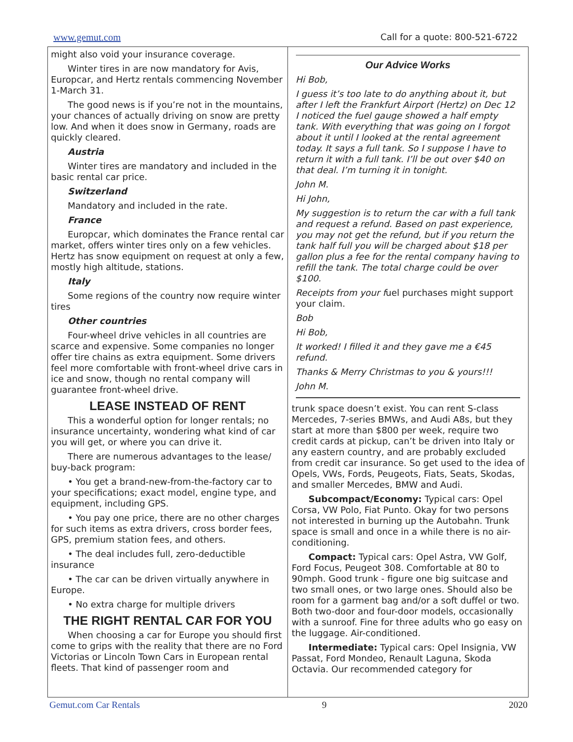www.gemut.com Call for a quote: 800-521-6722
might also void your insurance coverage.
Winter tires in are now mandatory for Avis, Europcar, and Hertz rentals commencing November 1-March 31.
The good news is if you’re not in the mountains, your chances of actually driving on snow are pretty low. And when it does snow in Germany, roads are quickly cleared.
Austria
Winter tires are mandatory and included in the basic rental car price.
Switzerland
Mandatory and included in the rate.
France
Europcar, which dominates the France rental car market, offers winter tires only on a few vehicles. Hertz has snow equipment on request at only a few, mostly high altitude, stations.
Italy
Some regions of the country now require winter tires
Other countries
Four-wheel drive vehicles in all countries are scarce and expensive. Some companies no longer offer tire chains as extra equipment. Some drivers feel more comfortable with front-wheel drive cars in ice and snow, though no rental company will guarantee front-wheel drive.
LEASE INSTEAD OF RENT
This a wonderful option for longer rentals; no insurance uncertainty, wondering what kind of car you will get, or where you can drive it.
There are numerous advantages to the lease/ buy-back program:
• You get a brand-new-from-the-factory car to your specifications; exact model, engine type, and equipment, including GPS.
• You pay one price, there are no other charges for such items as extra drivers, cross border fees, GPS, premium station fees, and others.
• The deal includes full, zero-deductible insurance
• The car can be driven virtually anywhere in Europe.
• No extra charge for multiple drivers
THE RIGHT RENTAL CAR FOR YOU
When choosing a car for Europe you should first come to grips with the reality that there are no Ford Victorias or Lincoln Town Cars in European rental fleets. That kind of passenger room and
Our Advice Works
Hi Bob,
I guess it’s too late to do anything about it, but after I left the Frankfurt Airport (Hertz) on Dec 12 I noticed the fuel gauge showed a half empty tank. With everything that was going on I forgot about it until I looked at the rental agreement today. It says a full tank. So I suppose I have to return it with a full tank. I’ll be out over $40 on that deal. I’m turning it in tonight.
John M.
Hi John,
My suggestion is to return the car with a full tank and request a refund. Based on past experience, you may not get the refund, but if you return the tank half full you will be charged about $18 per gallon plus a fee for the rental company having to refill the tank. The total charge could be over $100.
Receipts from your fuel purchases might support your claim.
Bob
Hi Bob,
It worked! I filled it and they gave me a €45 refund.
Thanks & Merry Christmas to you & yours!!!
John M.
trunk space doesn’t exist. You can rent S-class Mercedes, 7-series BMWs, and Audi A8s, but they start at more than $800 per week, require two credit cards at pickup, can’t be driven into Italy or any eastern country, and are probably excluded from credit car insurance. So get used to the idea of Opels, VWs, Fords, Peugeots, Fiats, Seats, Skodas, and smaller Mercedes, BMW and Audi.
Subcompact/Economy: Typical cars: Opel Corsa, VW Polo, Fiat Punto. Okay for two persons not interested in burning up the Autobahn. Trunk space is small and once in a while there is no air-conditioning.
Compact: Typical cars: Opel Astra, VW Golf, Ford Focus, Peugeot 308. Comfortable at 80 to 90mph. Good trunk - figure one big suitcase and two small ones, or two large ones. Should also be room for a garment bag and/or a soft duffel or two. Both two-door and four-door models, occasionally with a sunroof. Fine for three adults who go easy on the luggage. Air-conditioned.
Intermediate: Typical cars: Opel Insignia, VW Passat, Ford Mondeo, Renault Laguna, Skoda Octavia. Our recommended category for
Gemut.com Car Rentals 9 2020